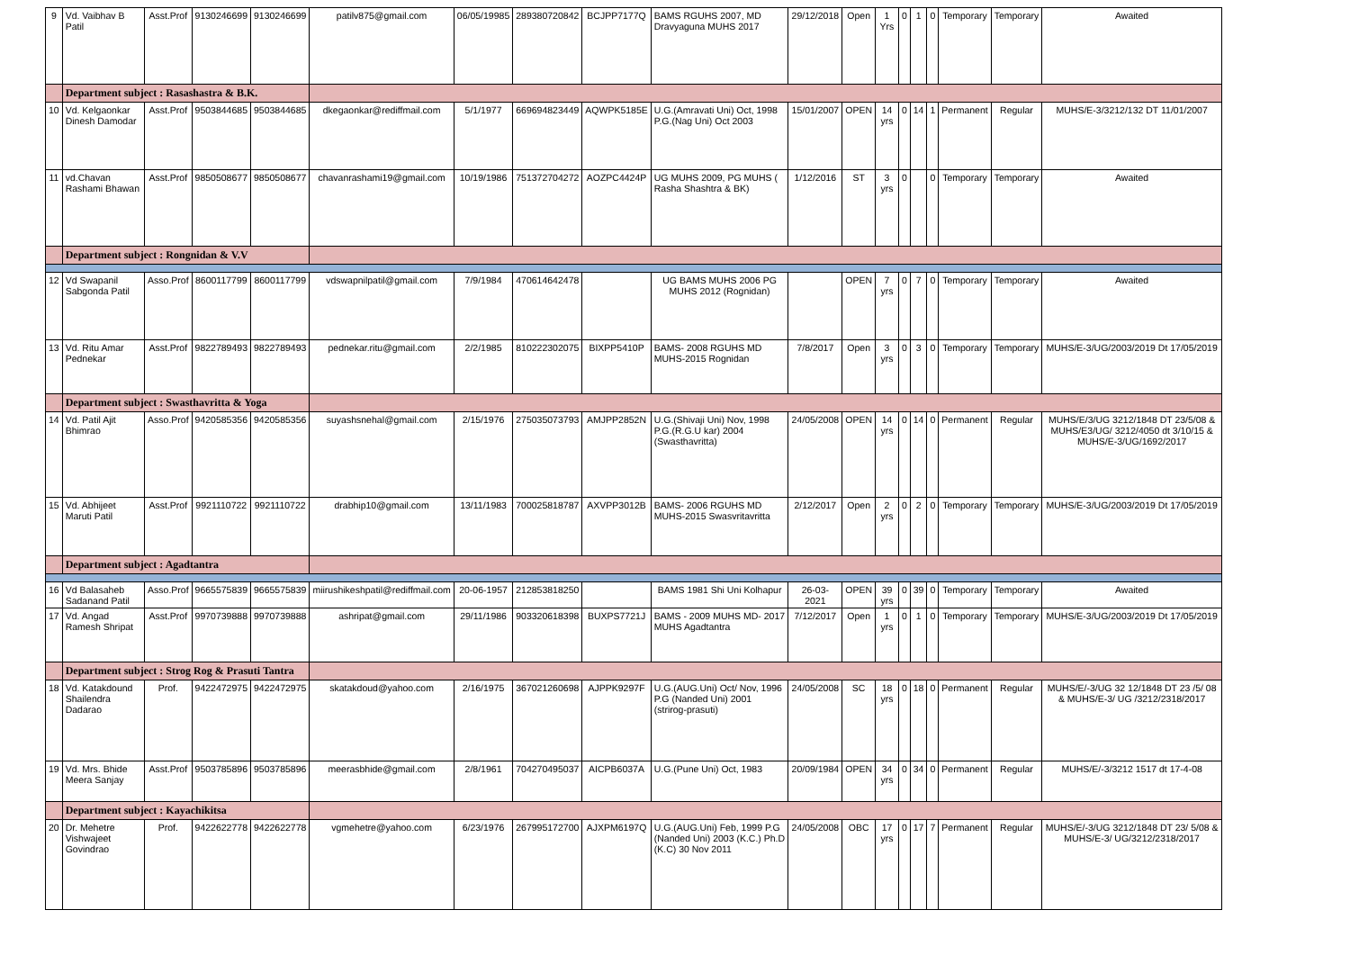| 9 | Vd. Vaibhav B Patil | Asst.Prof | 9130246699 | 9130246699 | patilv875@gmail.com | 06/05/19985 | 289380720842 | BCJPP7177Q | BAMS RGUHS 2007, MD Dravyaguna MUHS 2017 | 29/12/2018 | Open | 1 Yrs | 0 | 1 | 0 | Temporary | Temporary | Awaited |
| | Department subject : Rasashastra & B.K. | | | | | | | | | | | | | | | | | |
| 10 | Vd. Kelgaonkar Dinesh Damodar | Asst.Prof | 9503844685 | 9503844685 | dkegaonkar@rediffmail.com | 5/1/1977 | 669694823449 | AQWPK5185E | U.G.(Amravati Uni) Oct, 1998 P.G.(Nag Uni) Oct 2003 | 15/01/2007 | OPEN | 14 yrs | 0 | 14 | 1 | Permanent | Regular | MUHS/E-3/3212/132 DT 11/01/2007 |
| 11 | vd.Chavan Rashami Bhawan | Asst.Prof | 9850508677 | 9850508677 | chavanrashami19@gmail.com | 10/19/1986 | 751372704272 | AOZPC4424P | UG MUHS 2009, PG MUHS ( Rasha Shashtra & BK) | 1/12/2016 | ST | 3 yrs | 0 | | 0 | Temporary | Temporary | Awaited |
| | Department subject : Rongnidan & V.V | | | | | | | | | | | | | | | | | |
| 12 | Vd Swapanil Sabgonda Patil | Asso.Prof | 8600117799 | 8600117799 | vdswapnilpatil@gmail.com | 7/9/1984 | 470614642478 | | UG BAMS MUHS 2006 PG MUHS 2012 (Rognidan) | | OPEN | 7 yrs | 0 | 7 | 0 | Temporary | Temporary | Awaited |
| 13 | Vd. Ritu Amar Pednekar | Asst.Prof | 9822789493 | 9822789493 | pednekar.ritu@gmail.com | 2/2/1985 | 810222302075 | BIXPP5410P | BAMS- 2008 RGUHS MD MUHS-2015 Rognidan | 7/8/2017 | Open | 3 yrs | 0 | 3 | 0 | Temporary | Temporary | MUHS/E-3/UG/2003/2019 Dt 17/05/2019 |
| | Department subject : Swasthavritta & Yoga | | | | | | | | | | | | | | | | | |
| 14 | Vd. Patil Ajit Bhimrao | Asso.Prof | 9420585356 | 9420585356 | suyashsnehal@gmail.com | 2/15/1976 | 275035073793 | AMJPP2852N | U.G.(Shivaji Uni) Nov, 1998 P.G.(R.G.U kar) 2004 (Swasthavritta) | 24/05/2008 | OPEN | 14 yrs | 0 | 14 | 0 | Permanent | Regular | MUHS/E/3/UG 3212/1848 DT 23/5/08 & MUHS/E3/UG/ 3212/4050 dt 3/10/15 & MUHS/E-3/UG/1692/2017 |
| 15 | Vd. Abhijeet Maruti Patil | Asst.Prof | 9921110722 | 9921110722 | drabhip10@gmail.com | 13/11/1983 | 700025818787 | AXVPP3012B | BAMS- 2006 RGUHS MD MUHS-2015 Swasvritavritta | 2/12/2017 | Open | 2 yrs | 0 | 2 | 0 | Temporary | Temporary | MUHS/E-3/UG/2003/2019 Dt 17/05/2019 |
| | Department subject : Agadtantra | | | | | | | | | | | | | | | | | |
| 16 | Vd Balasaheb Sadanand Patil | Asso.Prof | 9665575839 | 9665575839 | miirushikeshpatil@rediffmail.com | 20-06-1957 | 212853818250 | | BAMS 1981 Shi Uni Kolhapur | 26-03-2021 | OPEN | 39 yrs | 0 | 39 | 0 | Temporary | Temporary | Awaited |
| 17 | Vd. Angad Ramesh Shripat | Asst.Prof | 9970739888 | 9970739888 | ashripat@gmail.com | 29/11/1986 | 903320618398 | BUXPS7721J | BAMS - 2009 MUHS MD- 2017 MUHS Agadtantra | 7/12/2017 | Open | 1 yrs | 0 | 1 | 0 | Temporary | Temporary | MUHS/E-3/UG/2003/2019 Dt 17/05/2019 |
| | Department subject : Strog Rog & Prasuti Tantra | | | | | | | | | | | | | | | | | |
| 18 | Vd. Katakdound Shailendra Dadarao | Prof. | 9422472975 | 9422472975 | skatakdoud@yahoo.com | 2/16/1975 | 367021260698 | AJPPK9297F | U.G.(AUG.Uni) Oct/ Nov, 1996 P.G (Nanded Uni) 2001 (strirog-prasuti) | 24/05/2008 | SC | 18 yrs | 0 | 18 | 0 | Permanent | Regular | MUHS/E/-3/UG 32 12/1848 DT 23 /5/ 08 & MUHS/E-3/ UG /3212/2318/2017 |
| 19 | Vd. Mrs. Bhide Meera Sanjay | Asst.Prof | 9503785896 | 9503785896 | meerasbhide@gmail.com | 2/8/1961 | 704270495037 | AICPB6037A | U.G.(Pune Uni) Oct, 1983 | 20/09/1984 | OPEN | 34 yrs | 0 | 34 | 0 | Permanent | Regular | MUHS/E/-3/3212 1517 dt 17-4-08 |
| | Department subject : Kayachikitsa | | | | | | | | | | | | | | | | | |
| 20 | Dr. Mehetre Vishwajeet Govindrao | Prof. | 9422622778 | 9422622778 | vgmehetre@yahoo.com | 6/23/1976 | 267995172700 | AJXPM6197Q | U.G.(AUG.Uni) Feb, 1999 P.G (Nanded Uni) 2003 (K.C.) Ph.D (K.C) 30 Nov 2011 | 24/05/2008 | OBC | 17 yrs | 0 | 17 | 7 | Permanent | Regular | MUHS/E/-3/UG 3212/1848 DT 23/ 5/08 & MUHS/E-3/ UG/3212/2318/2017 |